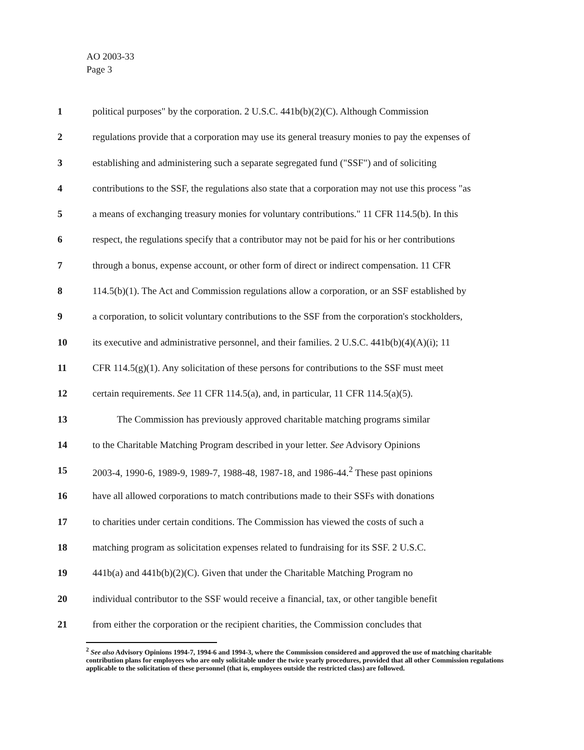AO 2003-33
Page 3
1 political purposes" by the corporation. 2 U.S.C. 441b(b)(2)(C). Although Commission
2 regulations provide that a corporation may use its general treasury monies to pay the expenses of
3 establishing and administering such a separate segregated fund ("SSF") and of soliciting
4 contributions to the SSF, the regulations also state that a corporation may not use this process "as
5 a means of exchanging treasury monies for voluntary contributions." 11 CFR 114.5(b). In this
6 respect, the regulations specify that a contributor may not be paid for his or her contributions
7 through a bonus, expense account, or other form of direct or indirect compensation. 11 CFR
8 114.5(b)(1). The Act and Commission regulations allow a corporation, or an SSF established by
9 a corporation, to solicit voluntary contributions to the SSF from the corporation's stockholders,
10 its executive and administrative personnel, and their families. 2 U.S.C. 441b(b)(4)(A)(i); 11
11 CFR 114.5(g)(1). Any solicitation of these persons for contributions to the SSF must meet
12 certain requirements. See 11 CFR 114.5(a), and, in particular, 11 CFR 114.5(a)(5).
13 The Commission has previously approved charitable matching programs similar
14 to the Charitable Matching Program described in your letter. See Advisory Opinions
15 2003-4, 1990-6, 1989-9, 1989-7, 1988-48, 1987-18, and 1986-44.<sup>2</sup> These past opinions
16 have all allowed corporations to match contributions made to their SSFs with donations
17 to charities under certain conditions. The Commission has viewed the costs of such a
18 matching program as solicitation expenses related to fundraising for its SSF. 2 U.S.C.
19 441b(a) and 441b(b)(2)(C). Given that under the Charitable Matching Program no
20 individual contributor to the SSF would receive a financial, tax, or other tangible benefit
21 from either the corporation or the recipient charities, the Commission concludes that
<sup>2</sup> See also Advisory Opinions 1994-7, 1994-6 and 1994-3, where the Commission considered and approved the use of matching charitable contribution plans for employees who are only solicitable under the twice yearly procedures, provided that all other Commission regulations applicable to the solicitation of these personnel (that is, employees outside the restricted class) are followed.